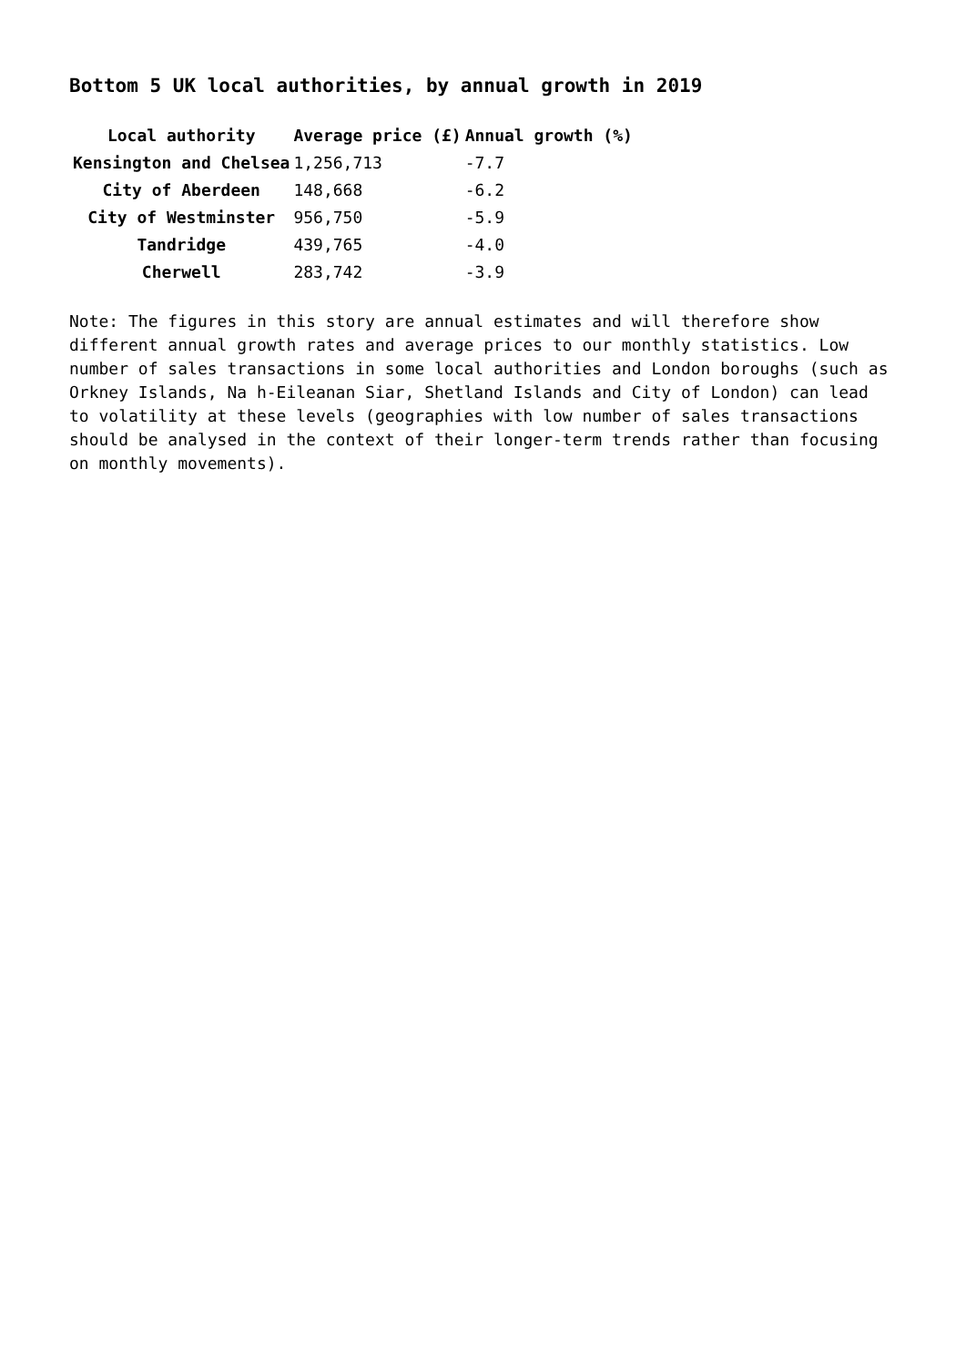Bottom 5 UK local authorities, by annual growth in 2019
| Local authority | Average price (£) | Annual growth (%) |
| --- | --- | --- |
| Kensington and Chelsea | 1,256,713 | -7.7 |
| City of Aberdeen | 148,668 | -6.2 |
| City of Westminster | 956,750 | -5.9 |
| Tandridge | 439,765 | -4.0 |
| Cherwell | 283,742 | -3.9 |
Note: The figures in this story are annual estimates and will therefore show different annual growth rates and average prices to our monthly statistics. Low number of sales transactions in some local authorities and London boroughs (such as Orkney Islands, Na h-Eileanan Siar, Shetland Islands and City of London) can lead to volatility at these levels (geographies with low number of sales transactions should be analysed in the context of their longer-term trends rather than focusing on monthly movements).